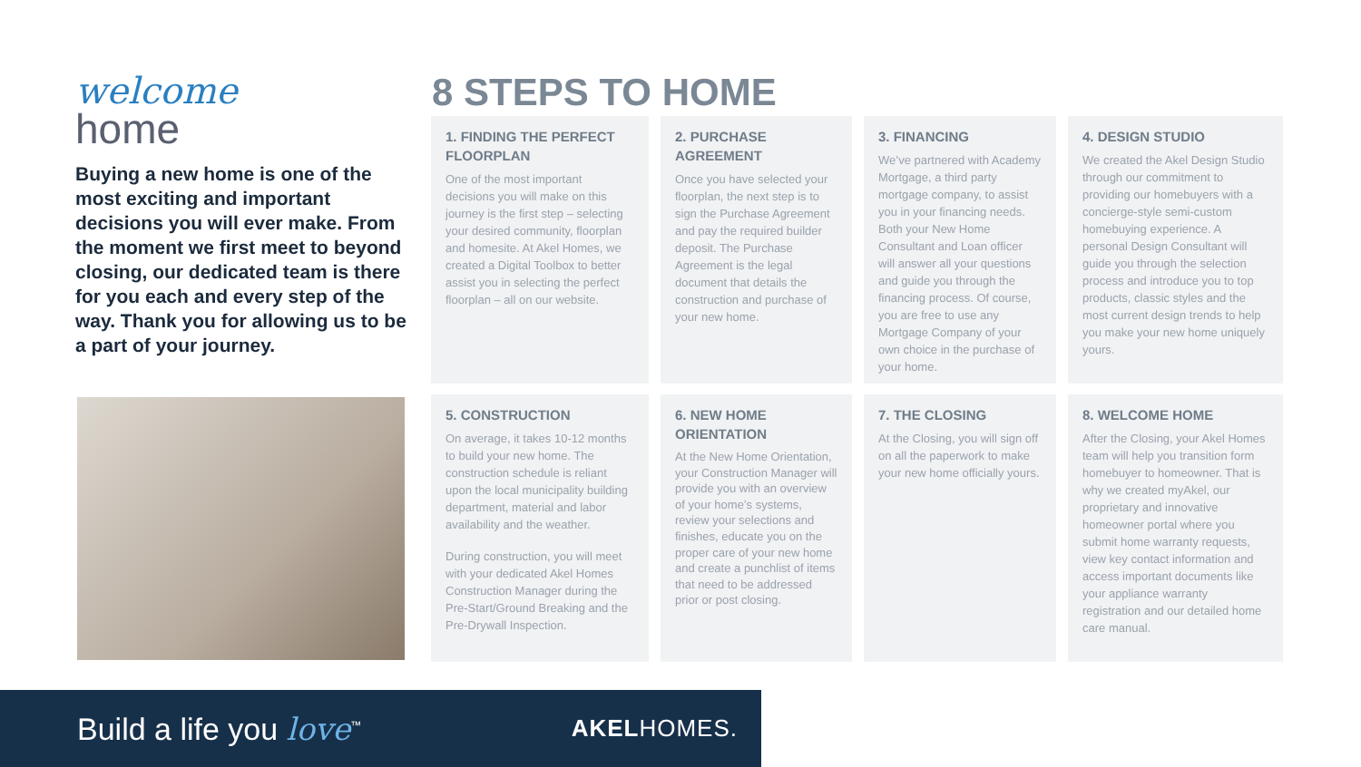welcome
home
Buying a new home is one of the most exciting and important decisions you will ever make. From the moment we first meet to beyond closing, our dedicated team is there for you each and every step of the way. Thank you for allowing us to be a part of your journey.
8 STEPS TO HOME
1. FINDING THE PERFECT FLOORPLAN
One of the most important decisions you will make on this journey is the first step – selecting your desired community, floorplan and homesite. At Akel Homes, we created a Digital Toolbox to better assist you in selecting the perfect floorplan – all on our website.
2. PURCHASE AGREEMENT
Once you have selected your floorplan, the next step is to sign the Purchase Agreement and pay the required builder deposit. The Purchase Agreement is the legal document that details the construction and purchase of your new home.
3. FINANCING
We’ve partnered with Academy Mortgage, a third party mortgage company, to assist you in your financing needs. Both your New Home Consultant and Loan officer will answer all your questions and guide you through the financing process. Of course, you are free to use any Mortgage Company of your own choice in the purchase of your home.
4. DESIGN STUDIO
We created the Akel Design Studio through our commitment to providing our homebuyers with a concierge-style semi-custom homebuying experience. A personal Design Consultant will guide you through the selection process and introduce you to top products, classic styles and the most current design trends to help you make your new home uniquely yours.
5. CONSTRUCTION
On average, it takes 10-12 months to build your new home. The construction schedule is reliant upon the local municipality building department, material and labor availability and the weather.
During construction, you will meet with your dedicated Akel Homes Construction Manager during the Pre-Start/Ground Breaking and the Pre-Drywall Inspection.
6. NEW HOME ORIENTATION
At the New Home Orientation, your Construction Manager will provide you with an overview of your home’s systems, review your selections and finishes, educate you on the proper care of your new home and create a punchlist of items that need to be addressed prior or post closing.
7. THE CLOSING
At the Closing, you will sign off on all the paperwork to make your new home officially yours.
8. WELCOME HOME
After the Closing, your Akel Homes team will help you transition form homebuyer to homeowner. That is why we created myAkel, our proprietary and innovative homeowner portal where you submit home warranty requests, view key contact information and access important documents like your appliance warranty registration and our detailed home care manual.
Build a life you love<sup>™</sup>
AKELHOMES.